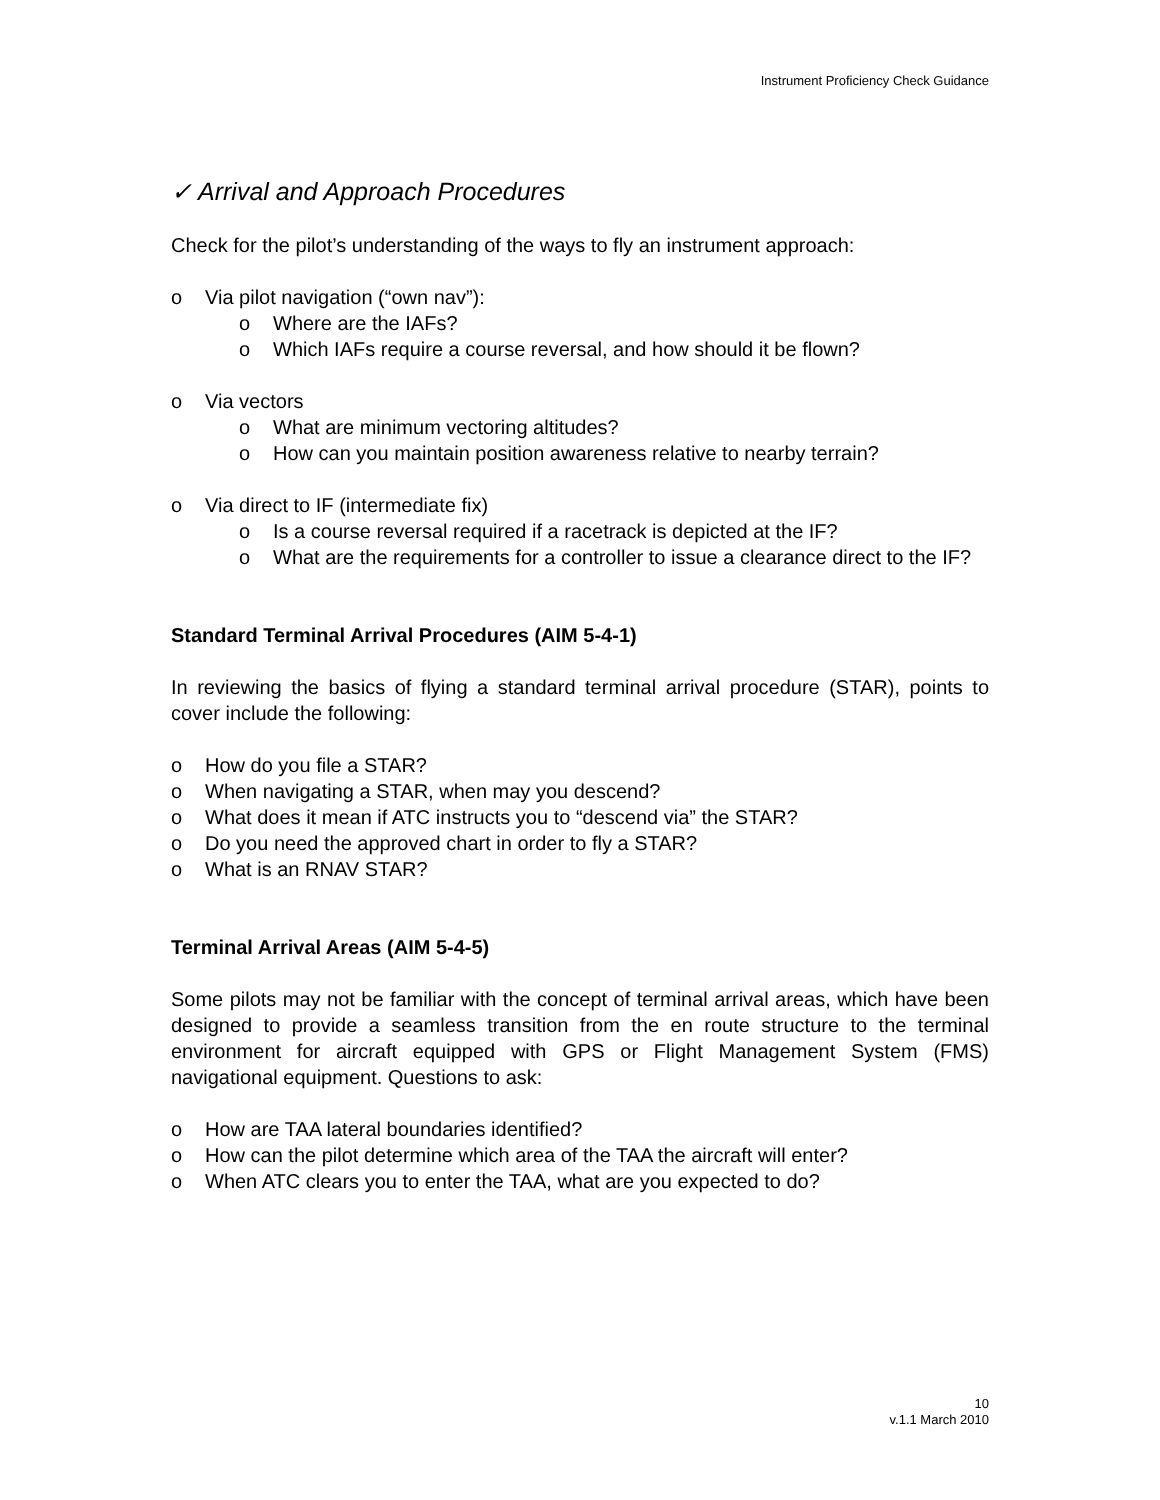Instrument Proficiency Check Guidance
✓ Arrival and Approach Procedures
Check for the pilot’s understanding of the ways to fly an instrument approach:
o Via pilot navigation (“own nav”):
o Where are the IAFs?
o Which IAFs require a course reversal, and how should it be flown?
o Via vectors
o What are minimum vectoring altitudes?
o How can you maintain position awareness relative to nearby terrain?
o Via direct to IF (intermediate fix)
o Is a course reversal required if a racetrack is depicted at the IF?
o What are the requirements for a controller to issue a clearance direct to the IF?
Standard Terminal Arrival Procedures (AIM 5-4-1)
In reviewing the basics of flying a standard terminal arrival procedure (STAR), points to cover include the following:
o How do you file a STAR?
o When navigating a STAR, when may you descend?
o What does it mean if ATC instructs you to “descend via” the STAR?
o Do you need the approved chart in order to fly a STAR?
o What is an RNAV STAR?
Terminal Arrival Areas (AIM 5-4-5)
Some pilots may not be familiar with the concept of terminal arrival areas, which have been designed to provide a seamless transition from the en route structure to the terminal environment for aircraft equipped with GPS or Flight Management System (FMS) navigational equipment. Questions to ask:
o How are TAA lateral boundaries identified?
o How can the pilot determine which area of the TAA the aircraft will enter?
o When ATC clears you to enter the TAA, what are you expected to do?
10
v.1.1 March 2010